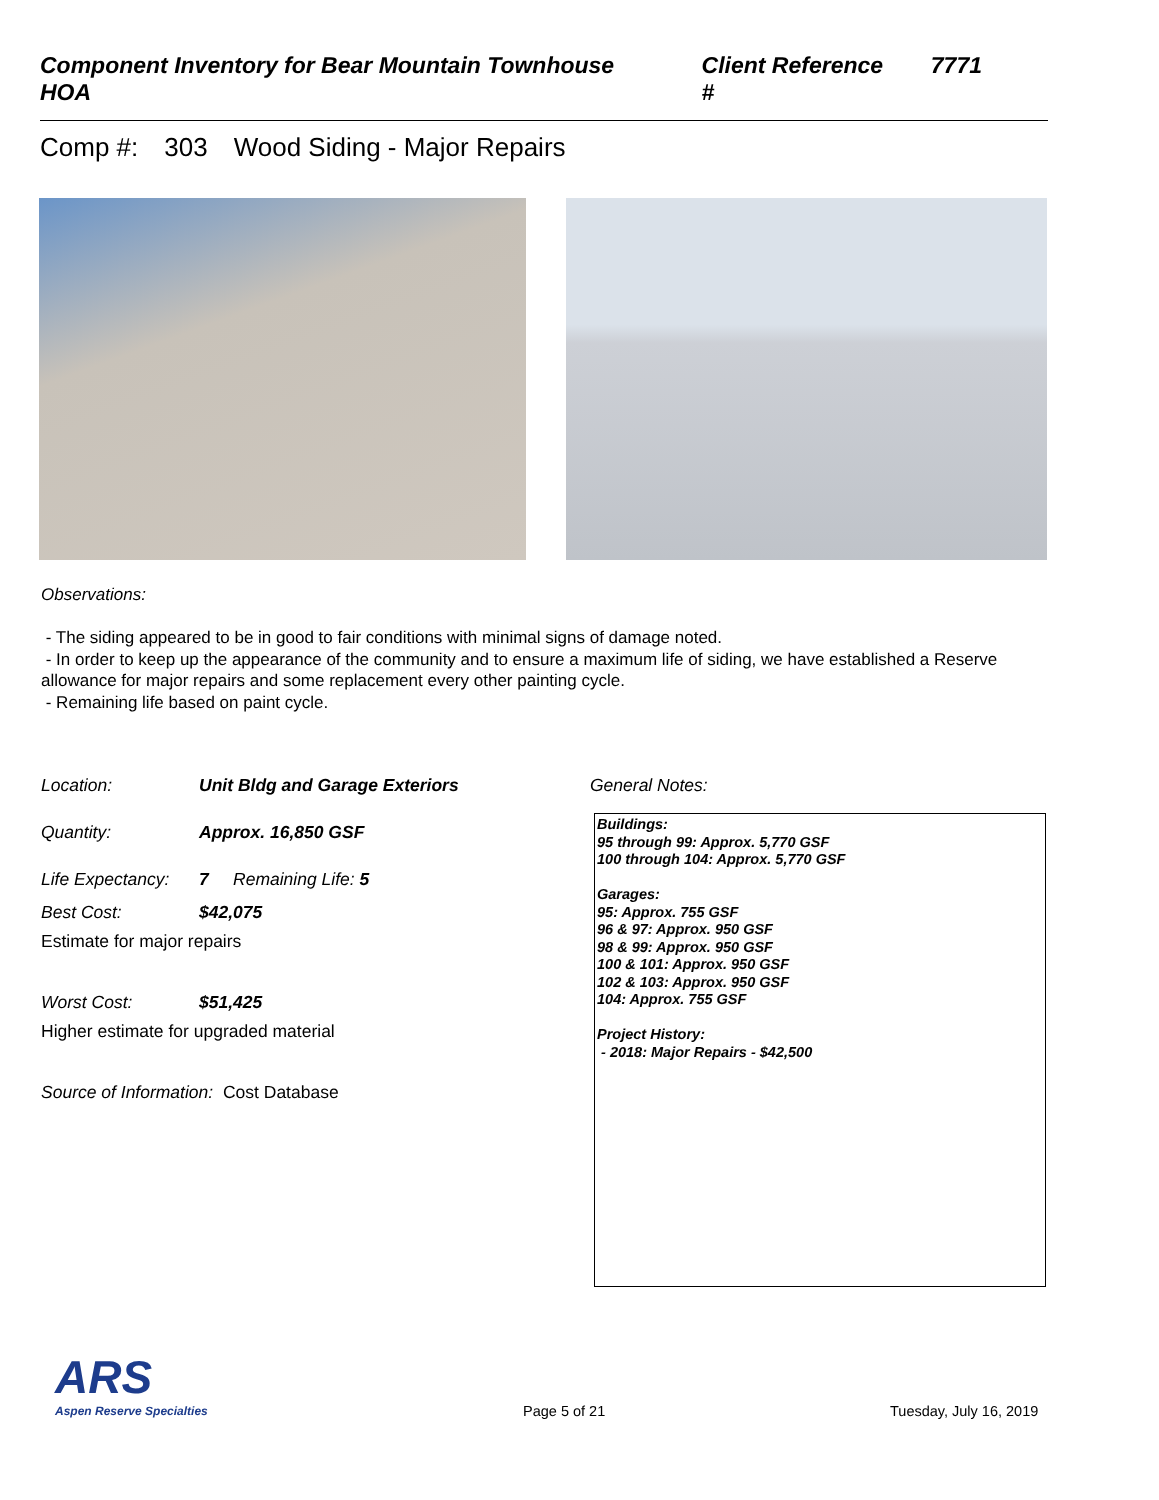Component Inventory for Bear Mountain Townhouse HOA Client Reference # 7771
Comp #: 303 Wood Siding - Major Repairs
Observations:
- The siding appeared to be in good to fair conditions with minimal signs of damage noted.
- In order to keep up the appearance of the community and to ensure a maximum life of siding, we have established a Reserve allowance for major repairs and some replacement every other painting cycle.
- Remaining life based on paint cycle.
Location: Unit Bldg and Garage Exteriors
Quantity: Approx. 16,850 GSF
Life Expectancy: 7 Remaining Life: 5
Best Cost: $42,075
Estimate for major repairs
Worst Cost: $51,425
Higher estimate for upgraded material
Source of Information: Cost Database
General Notes:
Buildings:
95 through 99: Approx. 5,770 GSF
100 through 104: Approx. 5,770 GSF
Garages:
95: Approx. 755 GSF
96 & 97: Approx. 950 GSF
98 & 99: Approx. 950 GSF
100 & 101: Approx. 950 GSF
102 & 103: Approx. 950 GSF
104: Approx. 755 GSF
Project History:
- 2018: Major Repairs - $42,500
ARS
Aspen Reserve Specialties
Page 5 of 21 Tuesday, July 16, 2019